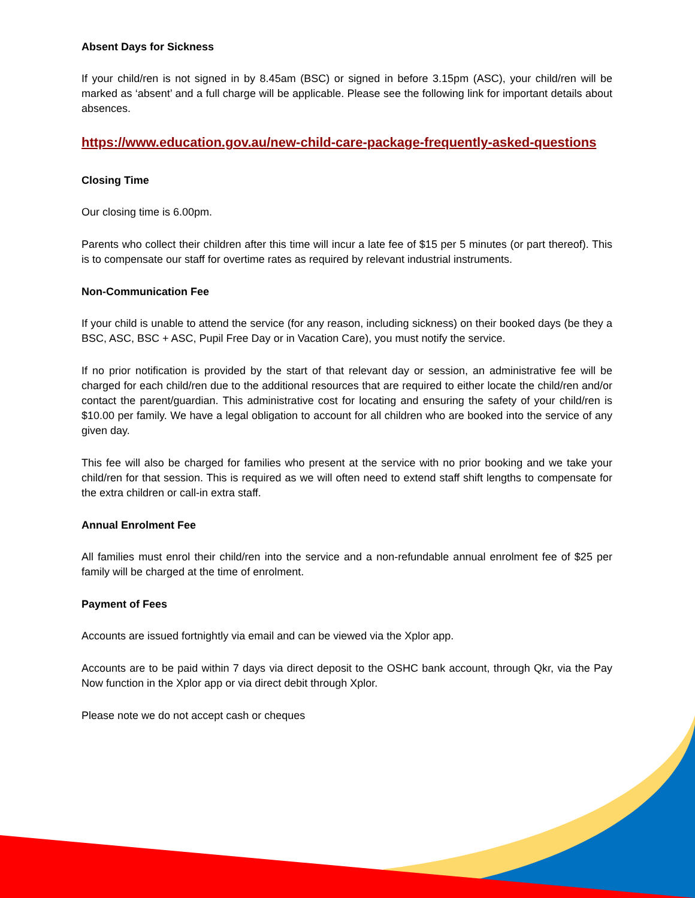Absent Days for Sickness
If your child/ren is not signed in by 8.45am (BSC) or signed in before 3.15pm (ASC), your child/ren will be marked as ‘absent’ and a full charge will be applicable. Please see the following link for important details about absences.
https://www.education.gov.au/new-child-care-package-frequently-asked-questions
Closing Time
Our closing time is 6.00pm.
Parents who collect their children after this time will incur a late fee of $15 per 5 minutes (or part thereof). This is to compensate our staff for overtime rates as required by relevant industrial instruments.
Non-Communication Fee
If your child is unable to attend the service (for any reason, including sickness) on their booked days (be they a BSC, ASC, BSC + ASC, Pupil Free Day or in Vacation Care), you must notify the service.
If no prior notification is provided by the start of that relevant day or session, an administrative fee will be charged for each child/ren due to the additional resources that are required to either locate the child/ren and/or contact the parent/guardian. This administrative cost for locating and ensuring the safety of your child/ren is $10.00 per family. We have a legal obligation to account for all children who are booked into the service of any given day.
This fee will also be charged for families who present at the service with no prior booking and we take your child/ren for that session. This is required as we will often need to extend staff shift lengths to compensate for the extra children or call-in extra staff.
Annual Enrolment Fee
All families must enrol their child/ren into the service and a non-refundable annual enrolment fee of $25 per family will be charged at the time of enrolment.
Payment of Fees
Accounts are issued fortnightly via email and can be viewed via the Xplor app.
Accounts are to be paid within 7 days via direct deposit to the OSHC bank account, through Qkr, via the Pay Now function in the Xplor app or via direct debit through Xplor.
Please note we do not accept cash or cheques